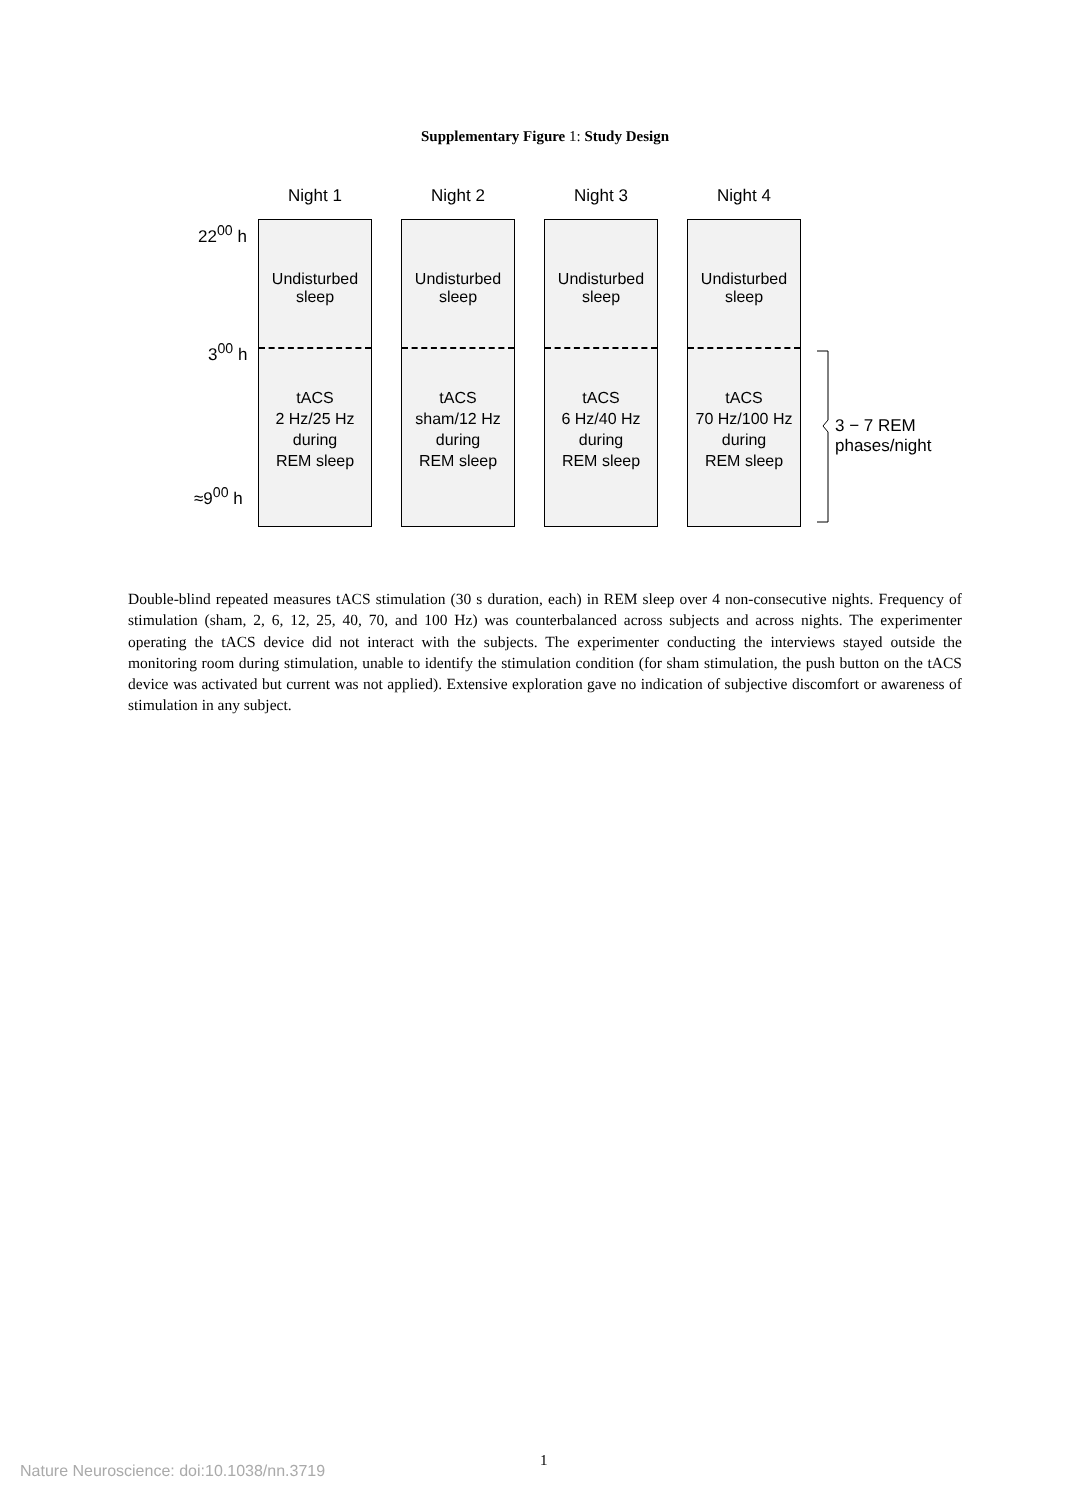Supplementary Figure 1: Study Design
22<sup>00</sup> h
3<sup>00</sup> h
≈9<sup>00</sup> h
Night 1 Night 2 Night 3 Night 4
Undisturbed
sleep
tACS
2 Hz/25 Hz
during
REM sleep
Undisturbed
sleep
tACS
sham/12 Hz
during
REM sleep
Undisturbed
sleep
tACS
6 Hz/40 Hz
during
REM sleep
Undisturbed
sleep
tACS
70 Hz/100 Hz
during
REM sleep
3 − 7 REM
phases/night
Double-blind repeated measures tACS stimulation (30 s duration, each) in REM sleep over 4 non-consecutive nights. Frequency of stimulation (sham, 2, 6, 12, 25, 40, 70, and 100 Hz) was counterbalanced across subjects and across nights. The experimenter operating the tACS device did not interact with the subjects. The experimenter conducting the interviews stayed outside the monitoring room during stimulation, unable to identify the stimulation condition (for sham stimulation, the push button on the tACS device was activated but current was not applied). Extensive exploration gave no indication of subjective discomfort or awareness of stimulation in any subject.
1
Nature Neuroscience: doi:10.1038/nn.3719